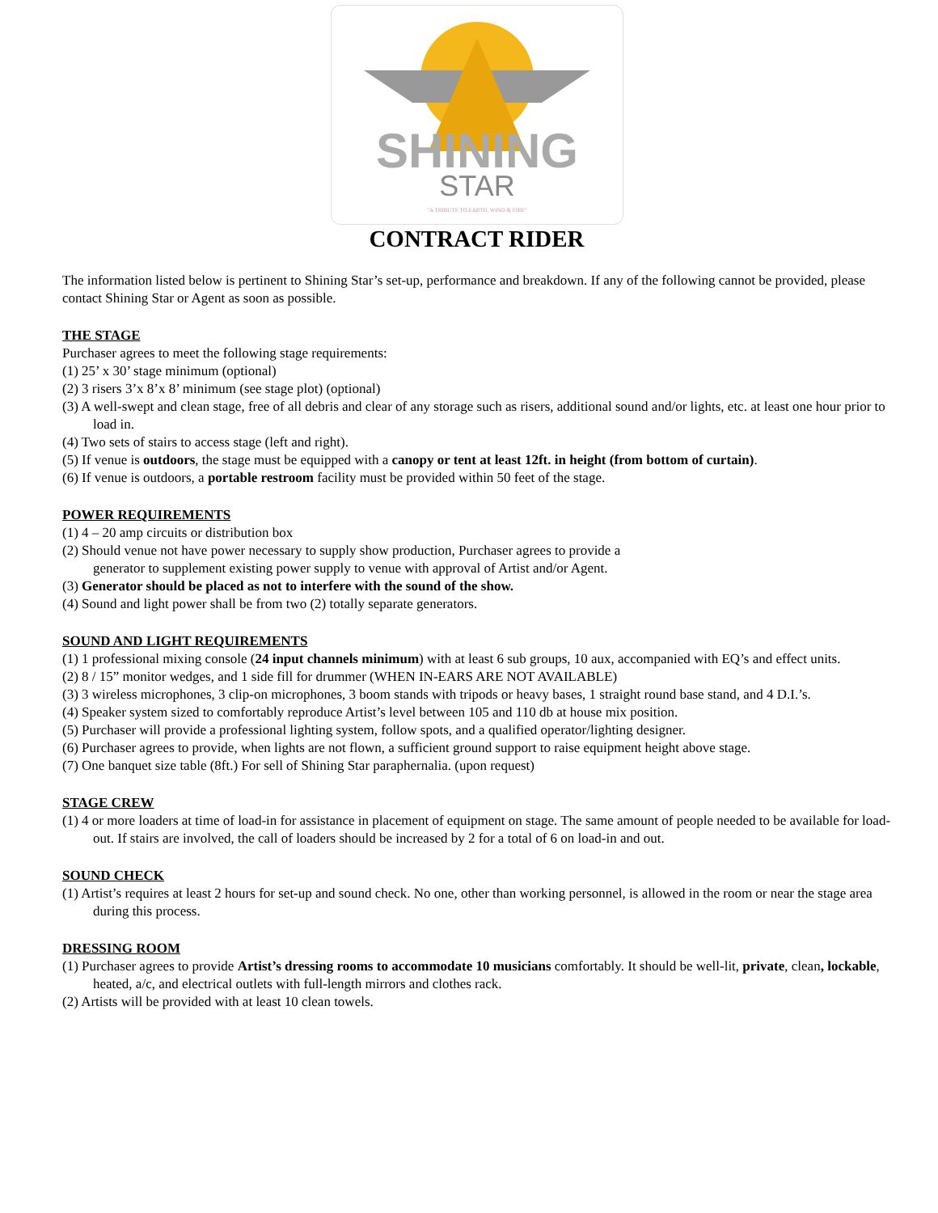SHINING
STAR
"A TRIBUTE TO EARTH, WIND & FIRE"
CONTRACT RIDER
The information listed below is pertinent to Shining Star’s set-up, performance and breakdown. If any of the following cannot be provided, please contact Shining Star or Agent as soon as possible.
THE STAGE
Purchaser agrees to meet the following stage requirements:
(1) 25’ x 30’ stage minimum (optional)
(2) 3 risers 3’x 8’x 8’ minimum (see stage plot) (optional)
(3) A well-swept and clean stage, free of all debris and clear of any storage such as risers, additional sound and/or lights, etc. at least one hour prior to load in.
(4) Two sets of stairs to access stage (left and right).
(5) If venue is outdoors, the stage must be equipped with a canopy or tent at least 12ft. in height (from bottom of curtain).
(6) If venue is outdoors, a portable restroom facility must be provided within 50 feet of the stage.
POWER REQUIREMENTS
(1) 4 – 20 amp circuits or distribution box
(2) Should venue not have power necessary to supply show production, Purchaser agrees to provide a
generator to supplement existing power supply to venue with approval of Artist and/or Agent.
(3) Generator should be placed as not to interfere with the sound of the show.
(4) Sound and light power shall be from two (2) totally separate generators.
SOUND AND LIGHT REQUIREMENTS
(1) 1 professional mixing console (24 input channels minimum) with at least 6 sub groups, 10 aux, accompanied with EQ’s and effect units.
(2) 8 / 15” monitor wedges, and 1 side fill for drummer (WHEN IN-EARS ARE NOT AVAILABLE)
(3) 3 wireless microphones, 3 clip-on microphones, 3 boom stands with tripods or heavy bases, 1 straight round base stand, and 4 D.I.’s.
(4) Speaker system sized to comfortably reproduce Artist’s level between 105 and 110 db at house mix position.
(5) Purchaser will provide a professional lighting system, follow spots, and a qualified operator/lighting designer.
(6) Purchaser agrees to provide, when lights are not flown, a sufficient ground support to raise equipment height above stage.
(7) One banquet size table (8ft.) For sell of Shining Star paraphernalia. (upon request)
STAGE CREW
(1) 4 or more loaders at time of load-in for assistance in placement of equipment on stage. The same amount of people needed to be available for load-out. If stairs are involved, the call of loaders should be increased by 2 for a total of 6 on load-in and out.
SOUND CHECK
(1) Artist’s requires at least 2 hours for set-up and sound check. No one, other than working personnel, is allowed in the room or near the stage area during this process.
DRESSING ROOM
(1) Purchaser agrees to provide Artist’s dressing rooms to accommodate 10 musicians comfortably. It should be well-lit, private, clean, lockable, heated, a/c, and electrical outlets with full-length mirrors and clothes rack.
(2) Artists will be provided with at least 10 clean towels.